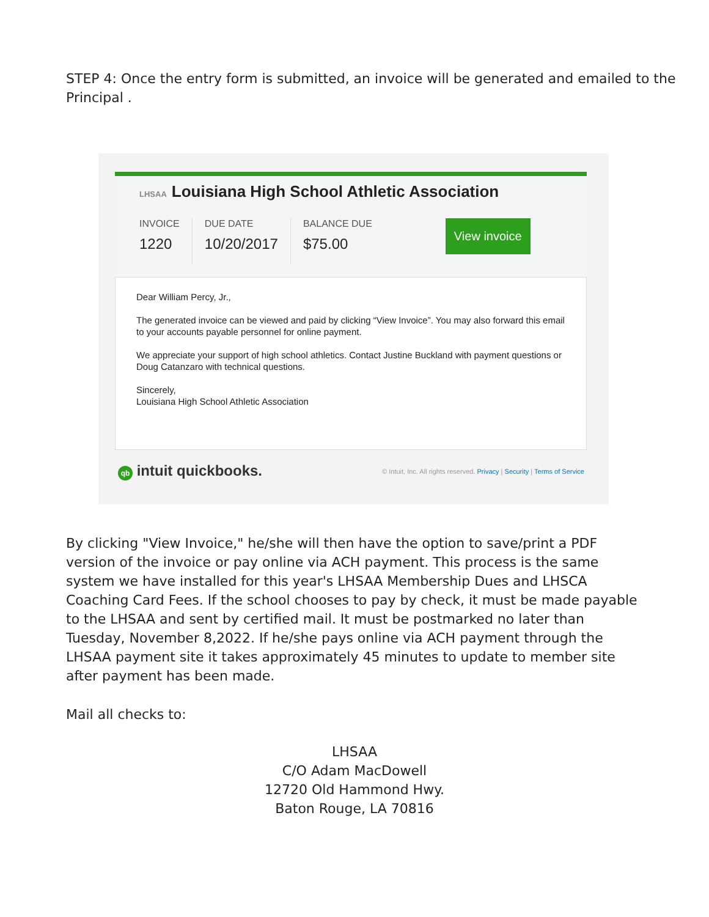STEP 4: Once the entry form is submitted, an invoice will be generated and emailed to the Principal .
LHSAA Louisiana High School Athletic Association
INVOICE
1220
DUE DATE
10/20/2017
BALANCE DUE
$75.00
View invoice
Dear William Percy, Jr.,
The generated invoice can be viewed and paid by clicking “View Invoice”. You may also forward this email to your accounts payable personnel for online payment.
We appreciate your support of high school athletics. Contact Justine Buckland with payment questions or Doug Catanzaro with technical questions.
Sincerely,
Louisiana High School Athletic Association
qb intuit quickbooks.
© Intuit, Inc. All rights reserved. Privacy | Security | Terms of Service
By clicking "View Invoice," he/she will then have the option to save/print a PDF version of the invoice or pay online via ACH payment. This process is the same system we have installed for this year's LHSAA Membership Dues and LHSCA Coaching Card Fees. If the school chooses to pay by check, it must be made payable to the LHSAA and sent by certified mail. It must be postmarked no later than Tuesday, November 8,2022. If he/she pays online via ACH payment through the LHSAA payment site it takes approximately 45 minutes to update to member site after payment has been made.
Mail all checks to:
LHSAA
C/O Adam MacDowell
12720 Old Hammond Hwy.
Baton Rouge, LA 70816